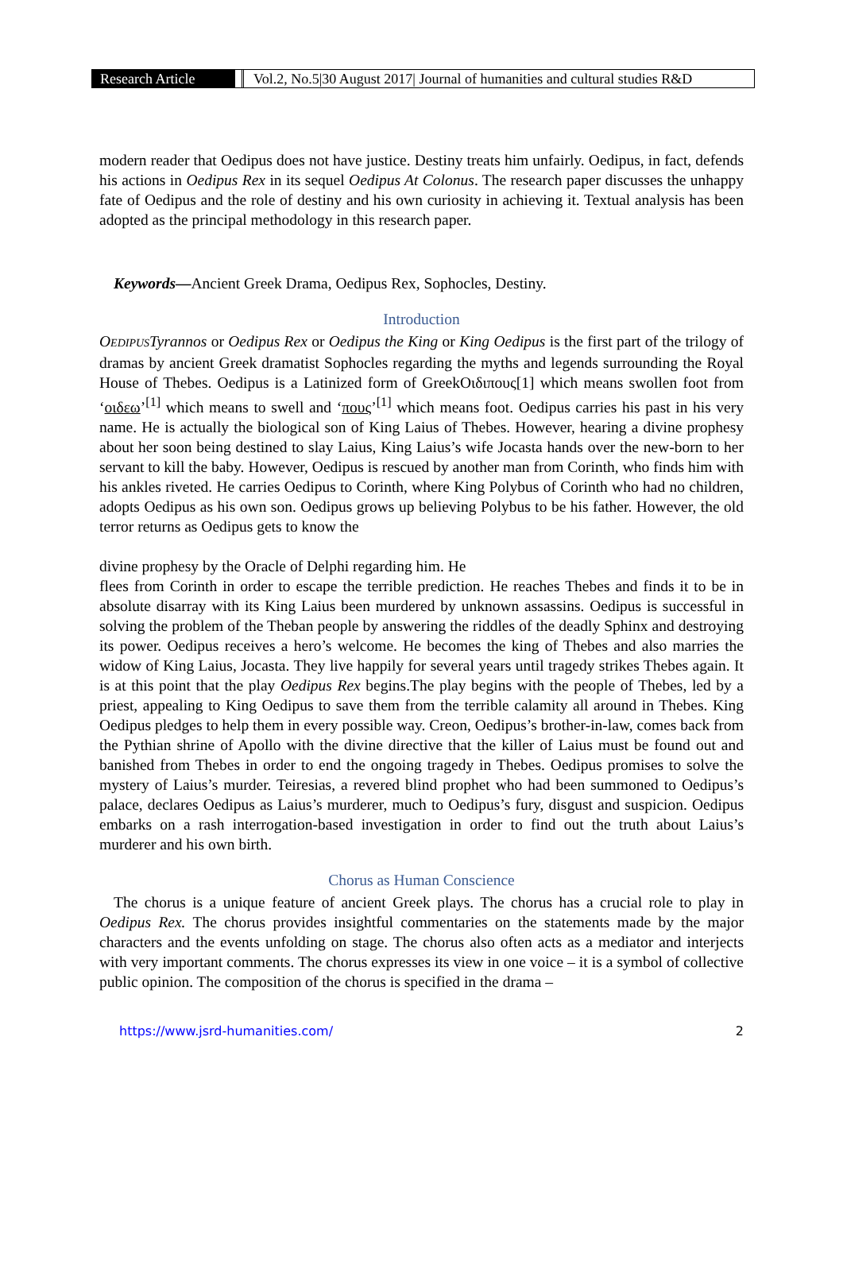Research Article
Vol.2, No.5|30 August 2017| Journal of humanities and cultural studies R&D
modern reader that Oedipus does not have justice. Destiny treats him unfairly. Oedipus, in fact, defends his actions in Oedipus Rex in its sequel Oedipus At Colonus. The research paper discusses the unhappy fate of Oedipus and the role of destiny and his own curiosity in achieving it. Textual analysis has been adopted as the principal methodology in this research paper.
Keywords—Ancient Greek Drama, Oedipus Rex, Sophocles, Destiny.
Introduction
OEDIPUS Tyrannos or Oedipus Rex or Oedipus the King or King Oedipus is the first part of the trilogy of dramas by ancient Greek dramatist Sophocles regarding the myths and legends surrounding the Royal House of Thebes. Oedipus is a Latinized form of GreekΟιδιπους[1] which means swollen foot from ‘οιδεω’<sup>[1]</sup> which means to swell and ‘πους’<sup>[1]</sup> which means foot. Oedipus carries his past in his very name. He is actually the biological son of King Laius of Thebes. However, hearing a divine prophesy about her soon being destined to slay Laius, King Laius’s wife Jocasta hands over the new-born to her servant to kill the baby. However, Oedipus is rescued by another man from Corinth, who finds him with his ankles riveted. He carries Oedipus to Corinth, where King Polybus of Corinth who had no children, adopts Oedipus as his own son. Oedipus grows up believing Polybus to be his father. However, the old terror returns as Oedipus gets to know the
divine prophesy by the Oracle of Delphi regarding him. He
flees from Corinth in order to escape the terrible prediction. He reaches Thebes and finds it to be in absolute disarray with its King Laius been murdered by unknown assassins. Oedipus is successful in solving the problem of the Theban people by answering the riddles of the deadly Sphinx and destroying its power. Oedipus receives a hero’s welcome. He becomes the king of Thebes and also marries the widow of King Laius, Jocasta. They live happily for several years until tragedy strikes Thebes again. It is at this point that the play Oedipus Rex begins.The play begins with the people of Thebes, led by a priest, appealing to King Oedipus to save them from the terrible calamity all around in Thebes. King Oedipus pledges to help them in every possible way. Creon, Oedipus’s brother-in-law, comes back from the Pythian shrine of Apollo with the divine directive that the killer of Laius must be found out and banished from Thebes in order to end the ongoing tragedy in Thebes. Oedipus promises to solve the mystery of Laius’s murder. Teiresias, a revered blind prophet who had been summoned to Oedipus’s palace, declares Oedipus as Laius’s murderer, much to Oedipus’s fury, disgust and suspicion. Oedipus embarks on a rash interrogation-based investigation in order to find out the truth about Laius’s murderer and his own birth.
Chorus as Human Conscience
The chorus is a unique feature of ancient Greek plays. The chorus has a crucial role to play in Oedipus Rex. The chorus provides insightful commentaries on the statements made by the major characters and the events unfolding on stage. The chorus also often acts as a mediator and interjects with very important comments. The chorus expresses its view in one voice – it is a symbol of collective public opinion. The composition of the chorus is specified in the drama –
https://www.jsrd-humanities.com/ 2